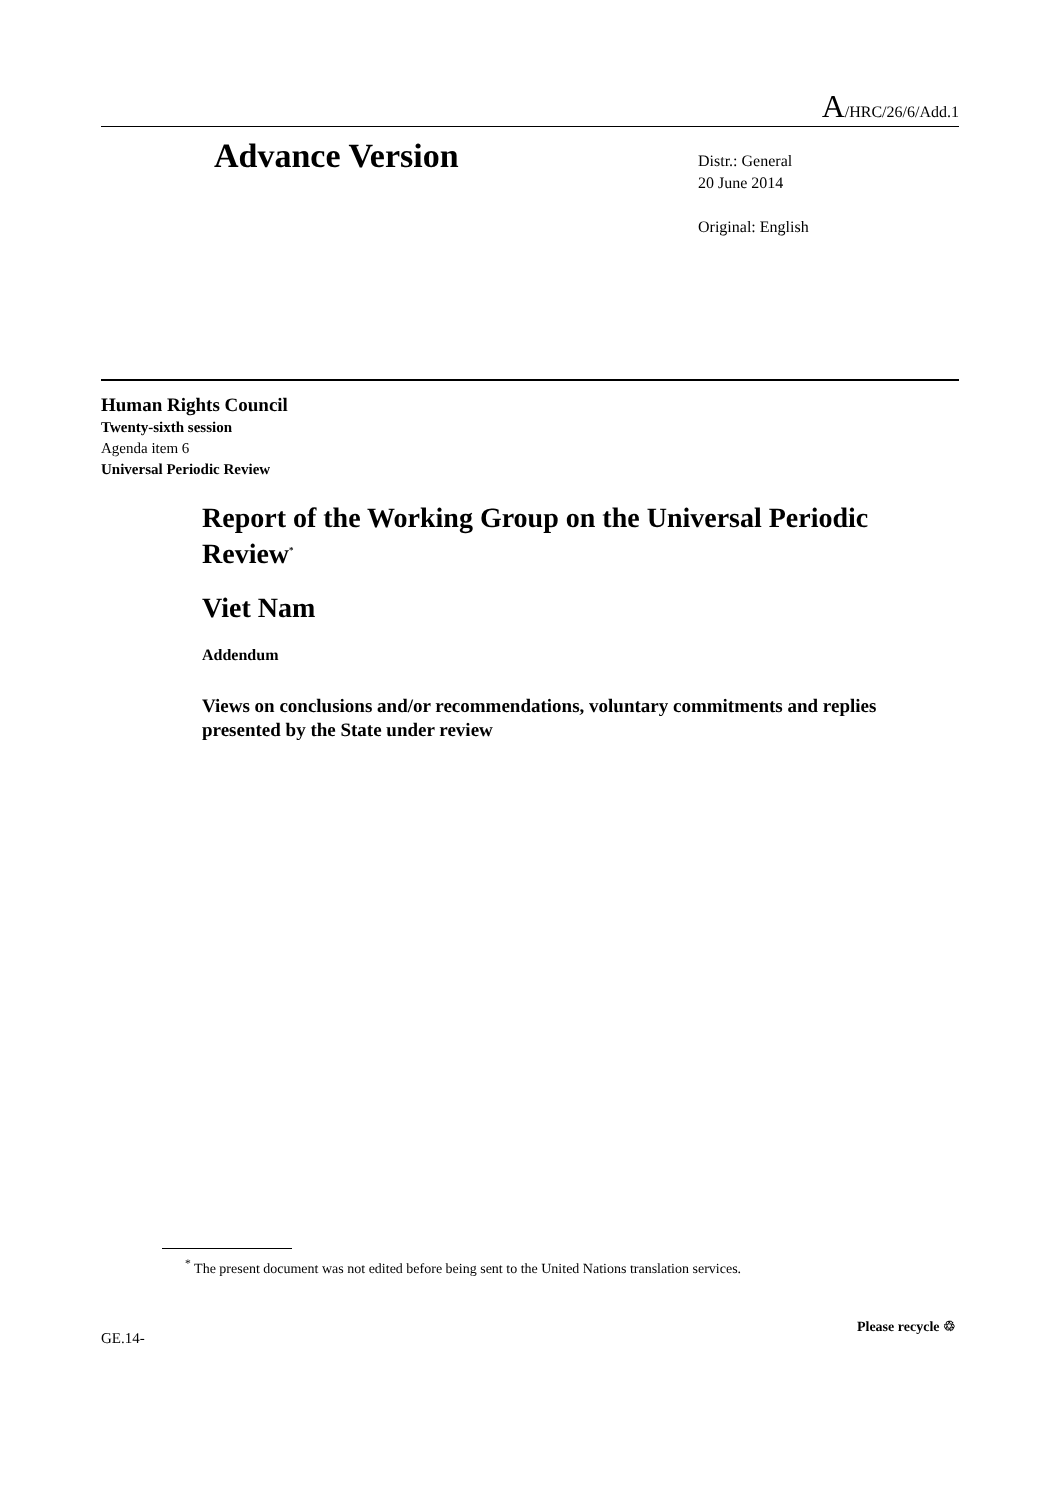A/HRC/26/6/Add.1
Advance Version
Distr.: General
20 June 2014
Original: English
Human Rights Council
Twenty-sixth session
Agenda item 6
Universal Periodic Review
Report of the Working Group on the Universal Periodic Review<sup>*</sup>
Viet Nam
Addendum
Views on conclusions and/or recommendations, voluntary commitments and replies presented by the State under review
<sup>*</sup> The present document was not edited before being sent to the United Nations translation services.
GE.14-
Please recycle ♲